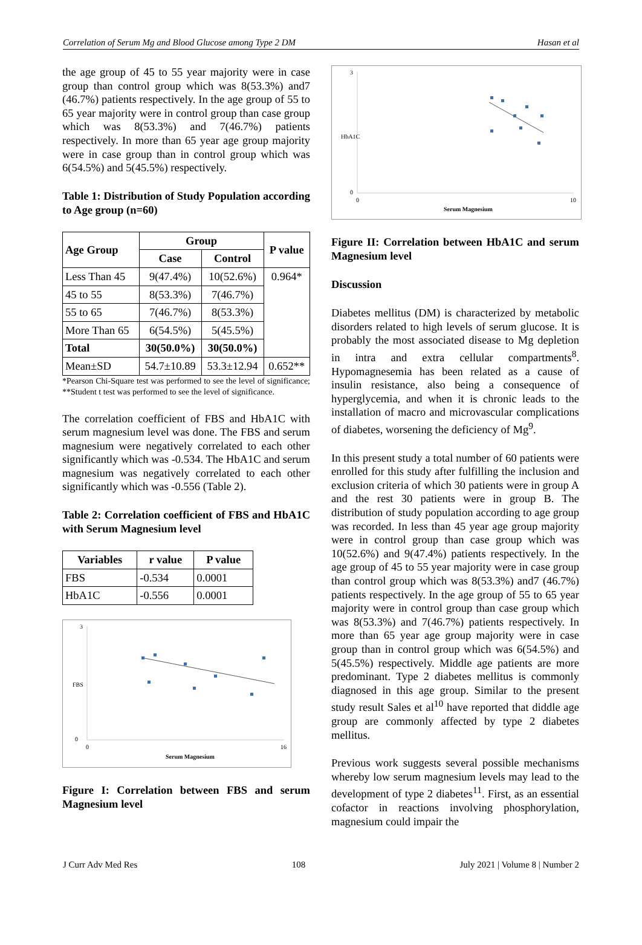Correlation of Serum Mg and Blood Glucose among Type 2 DM Hasan et al
the age group of 45 to 55 year majority were in case group than control group which was 8(53.3%) and7 (46.7%) patients respectively. In the age group of 55 to 65 year majority were in control group than case group which was 8(53.3%) and 7(46.7%) patients respectively. In more than 65 year age group majority were in case group than in control group which was 6(54.5%) and 5(45.5%) respectively.
Table 1: Distribution of Study Population according to Age group (n=60)
| Age Group | Group | | P value |
| --- | --- | --- | --- |
| | Case | Control | |
| Less Than 45 | 9(47.4%) | 10(52.6%) | 0.964* |
| 45 to 55 | 8(53.3%) | 7(46.7%) | |
| 55 to 65 | 7(46.7%) | 8(53.3%) | |
| More Than 65 | 6(54.5%) | 5(45.5%) | |
| Total | 30(50.0%) | 30(50.0%) | |
| Mean±SD | 54.7±10.89 | 53.3±12.94 | 0.652** |
*Pearson Chi-Square test was performed to see the level of significance; **Student t test was performed to see the level of significance.
The correlation coefficient of FBS and HbA1C with serum magnesium level was done. The FBS and serum magnesium were negatively correlated to each other significantly which was -0.534. The HbA1C and serum magnesium was negatively correlated to each other significantly which was -0.556 (Table 2).
Table 2: Correlation coefficient of FBS and HbA1C with Serum Magnesium level
| Variables | r value | P value |
| --- | --- | --- |
| FBS | -0.534 | 0.0001 |
| HbA1C | -0.556 | 0.0001 |
3
0
0
16
Serum Magnesium
FBS
Figure I: Correlation between FBS and serum Magnesium level
3
0
0
10
Serum Magnesium
HbA1C
Figure II: Correlation between HbA1C and serum Magnesium level
Discussion
Diabetes mellitus (DM) is characterized by metabolic disorders related to high levels of serum glucose. It is probably the most associated disease to Mg depletion in intra and extra cellular compartments<sup>8</sup>. Hypomagnesemia has been related as a cause of insulin resistance, also being a consequence of hyperglycemia, and when it is chronic leads to the installation of macro and microvascular complications of diabetes, worsening the deficiency of Mg<sup>9</sup>.
In this present study a total number of 60 patients were enrolled for this study after fulfilling the inclusion and exclusion criteria of which 30 patients were in group A and the rest 30 patients were in group B. The distribution of study population according to age group was recorded. In less than 45 year age group majority were in control group than case group which was 10(52.6%) and 9(47.4%) patients respectively. In the age group of 45 to 55 year majority were in case group than control group which was 8(53.3%) and7 (46.7%) patients respectively. In the age group of 55 to 65 year majority were in control group than case group which was 8(53.3%) and 7(46.7%) patients respectively. In more than 65 year age group majority were in case group than in control group which was 6(54.5%) and 5(45.5%) respectively. Middle age patients are more predominant. Type 2 diabetes mellitus is commonly diagnosed in this age group. Similar to the present study result Sales et al<sup>10</sup> have reported that diddle age group are commonly affected by type 2 diabetes mellitus.
Previous work suggests several possible mechanisms whereby low serum magnesium levels may lead to the development of type 2 diabetes<sup>11</sup>. First, as an essential cofactor in reactions involving phosphorylation, magnesium could impair the
J Curr Adv Med Res 108 July 2021 | Volume 8 | Number 2